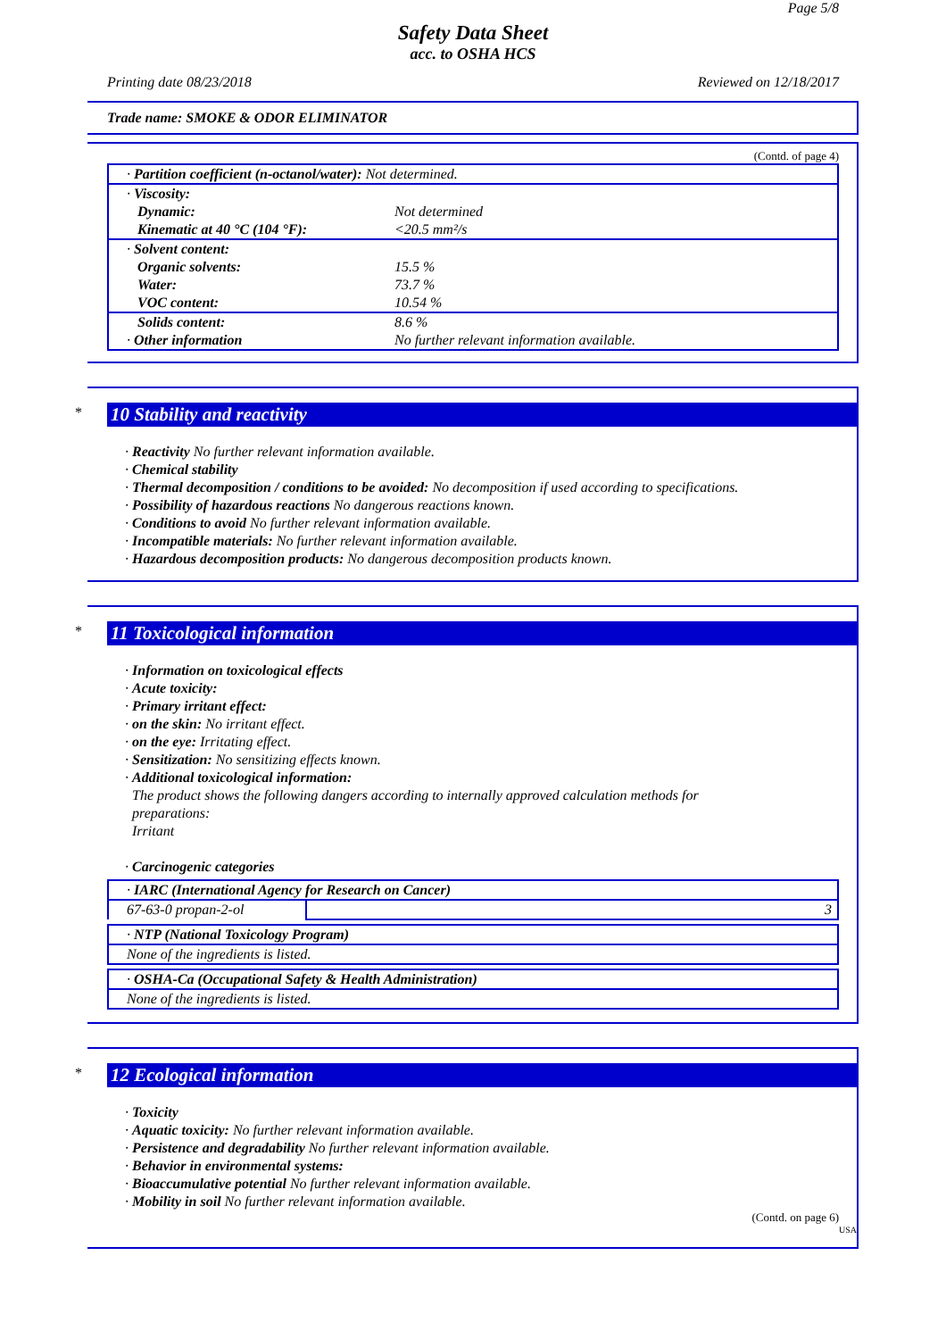Page 5/8
Safety Data Sheet
acc. to OSHA HCS
Printing date 08/23/2018 Reviewed on 12/18/2017
Trade name: SMOKE & ODOR ELIMINATOR
(Contd. of page 4)
| · Partition coefficient (n-octanol/water): Not determined. | |
| · Viscosity: Dynamic: Kinematic at 40 °C (104 °F): | Not determined <20.5 mm²/s |
| · Solvent content: Organic solvents: Water: VOC content: | 15.5 % 73.7 % 10.54 % |
| Solids content: · Other information | 8.6 % No further relevant information available. |
*
10 Stability and reactivity
· Reactivity No further relevant information available.
· Chemical stability
· Thermal decomposition / conditions to be avoided: No decomposition if used according to specifications.
· Possibility of hazardous reactions No dangerous reactions known.
· Conditions to avoid No further relevant information available.
· Incompatible materials: No further relevant information available.
· Hazardous decomposition products: No dangerous decomposition products known.
*
11 Toxicological information
· Information on toxicological effects
· Acute toxicity:
· Primary irritant effect:
· on the skin: No irritant effect.
· on the eye: Irritating effect.
· Sensitization: No sensitizing effects known.
· Additional toxicological information:
The product shows the following dangers according to internally approved calculation methods for
preparations:
Irritant
· Carcinogenic categories
| · IARC (International Agency for Research on Cancer) | |
| 67-63-0 propan-2-ol | 3 |
| · NTP (National Toxicology Program) |
| None of the ingredients is listed. |
| · OSHA-Ca (Occupational Safety & Health Administration) |
| None of the ingredients is listed. |
*
12 Ecological information
· Toxicity
· Aquatic toxicity: No further relevant information available.
· Persistence and degradability No further relevant information available.
· Behavior in environmental systems:
· Bioaccumulative potential No further relevant information available.
· Mobility in soil No further relevant information available.
(Contd. on page 6)
USA